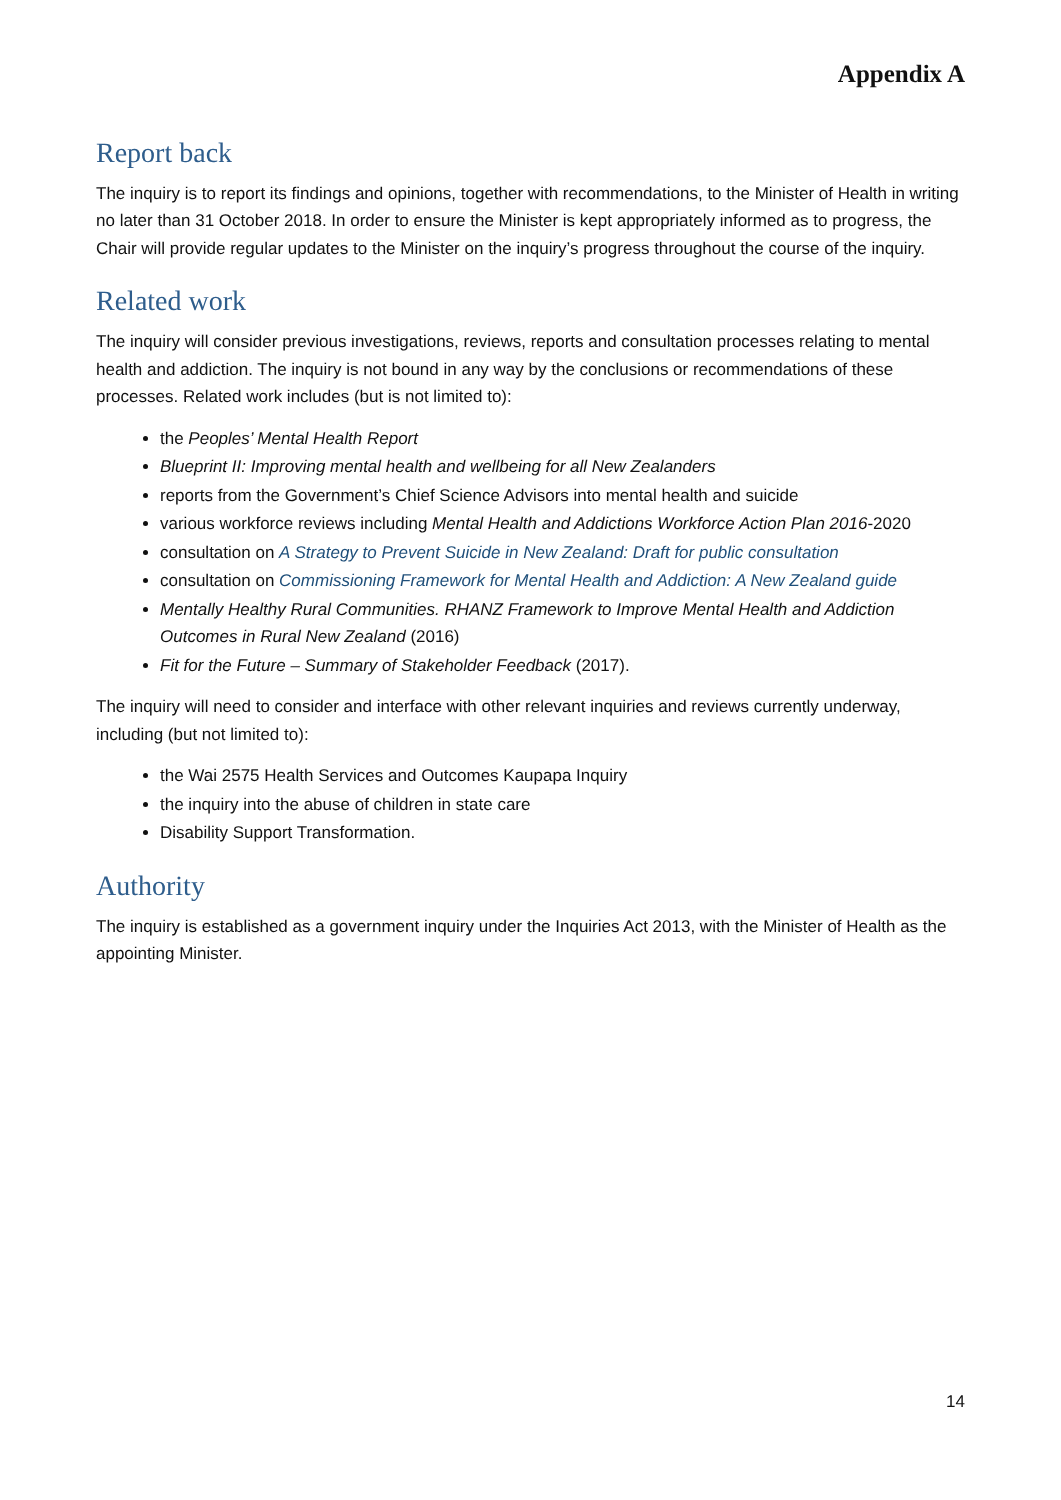Appendix A
Report back
The inquiry is to report its findings and opinions, together with recommendations, to the Minister of Health in writing no later than 31 October 2018. In order to ensure the Minister is kept appropriately informed as to progress, the Chair will provide regular updates to the Minister on the inquiry’s progress throughout the course of the inquiry.
Related work
The inquiry will consider previous investigations, reviews, reports and consultation processes relating to mental health and addiction. The inquiry is not bound in any way by the conclusions or recommendations of these processes. Related work includes (but is not limited to):
the Peoples’ Mental Health Report
Blueprint II: Improving mental health and wellbeing for all New Zealanders
reports from the Government’s Chief Science Advisors into mental health and suicide
various workforce reviews including Mental Health and Addictions Workforce Action Plan 2016-2020
consultation on A Strategy to Prevent Suicide in New Zealand: Draft for public consultation
consultation on Commissioning Framework for Mental Health and Addiction: A New Zealand guide
Mentally Healthy Rural Communities. RHANZ Framework to Improve Mental Health and Addiction Outcomes in Rural New Zealand (2016)
Fit for the Future – Summary of Stakeholder Feedback (2017).
The inquiry will need to consider and interface with other relevant inquiries and reviews currently underway, including (but not limited to):
the Wai 2575 Health Services and Outcomes Kaupapa Inquiry
the inquiry into the abuse of children in state care
Disability Support Transformation.
Authority
The inquiry is established as a government inquiry under the Inquiries Act 2013, with the Minister of Health as the appointing Minister.
14